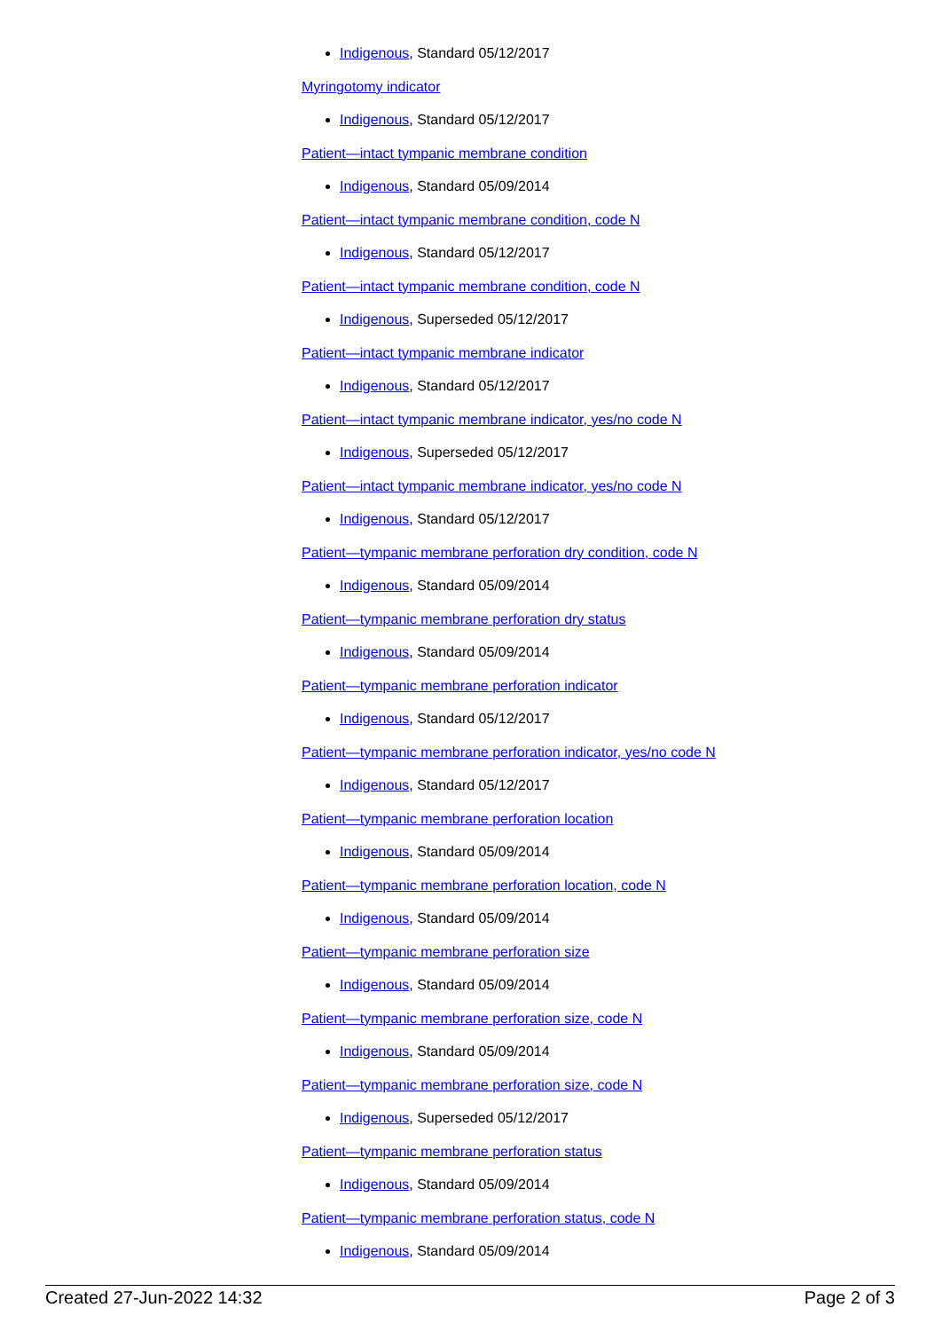Indigenous, Standard 05/12/2017
Myringotomy indicator
Indigenous, Standard 05/12/2017
Patient—intact tympanic membrane condition
Indigenous, Standard 05/09/2014
Patient—intact tympanic membrane condition, code N
Indigenous, Standard 05/12/2017
Patient—intact tympanic membrane condition, code N
Indigenous, Superseded 05/12/2017
Patient—intact tympanic membrane indicator
Indigenous, Standard 05/12/2017
Patient—intact tympanic membrane indicator, yes/no code N
Indigenous, Superseded 05/12/2017
Patient—intact tympanic membrane indicator, yes/no code N
Indigenous, Standard 05/12/2017
Patient—tympanic membrane perforation dry condition, code N
Indigenous, Standard 05/09/2014
Patient—tympanic membrane perforation dry status
Indigenous, Standard 05/09/2014
Patient—tympanic membrane perforation indicator
Indigenous, Standard 05/12/2017
Patient—tympanic membrane perforation indicator, yes/no code N
Indigenous, Standard 05/12/2017
Patient—tympanic membrane perforation location
Indigenous, Standard 05/09/2014
Patient—tympanic membrane perforation location, code N
Indigenous, Standard 05/09/2014
Patient—tympanic membrane perforation size
Indigenous, Standard 05/09/2014
Patient—tympanic membrane perforation size, code N
Indigenous, Standard 05/09/2014
Patient—tympanic membrane perforation size, code N
Indigenous, Superseded 05/12/2017
Patient—tympanic membrane perforation status
Indigenous, Standard 05/09/2014
Patient—tympanic membrane perforation status, code N
Indigenous, Standard 05/09/2014
Created 27-Jun-2022 14:32 Page 2 of 3